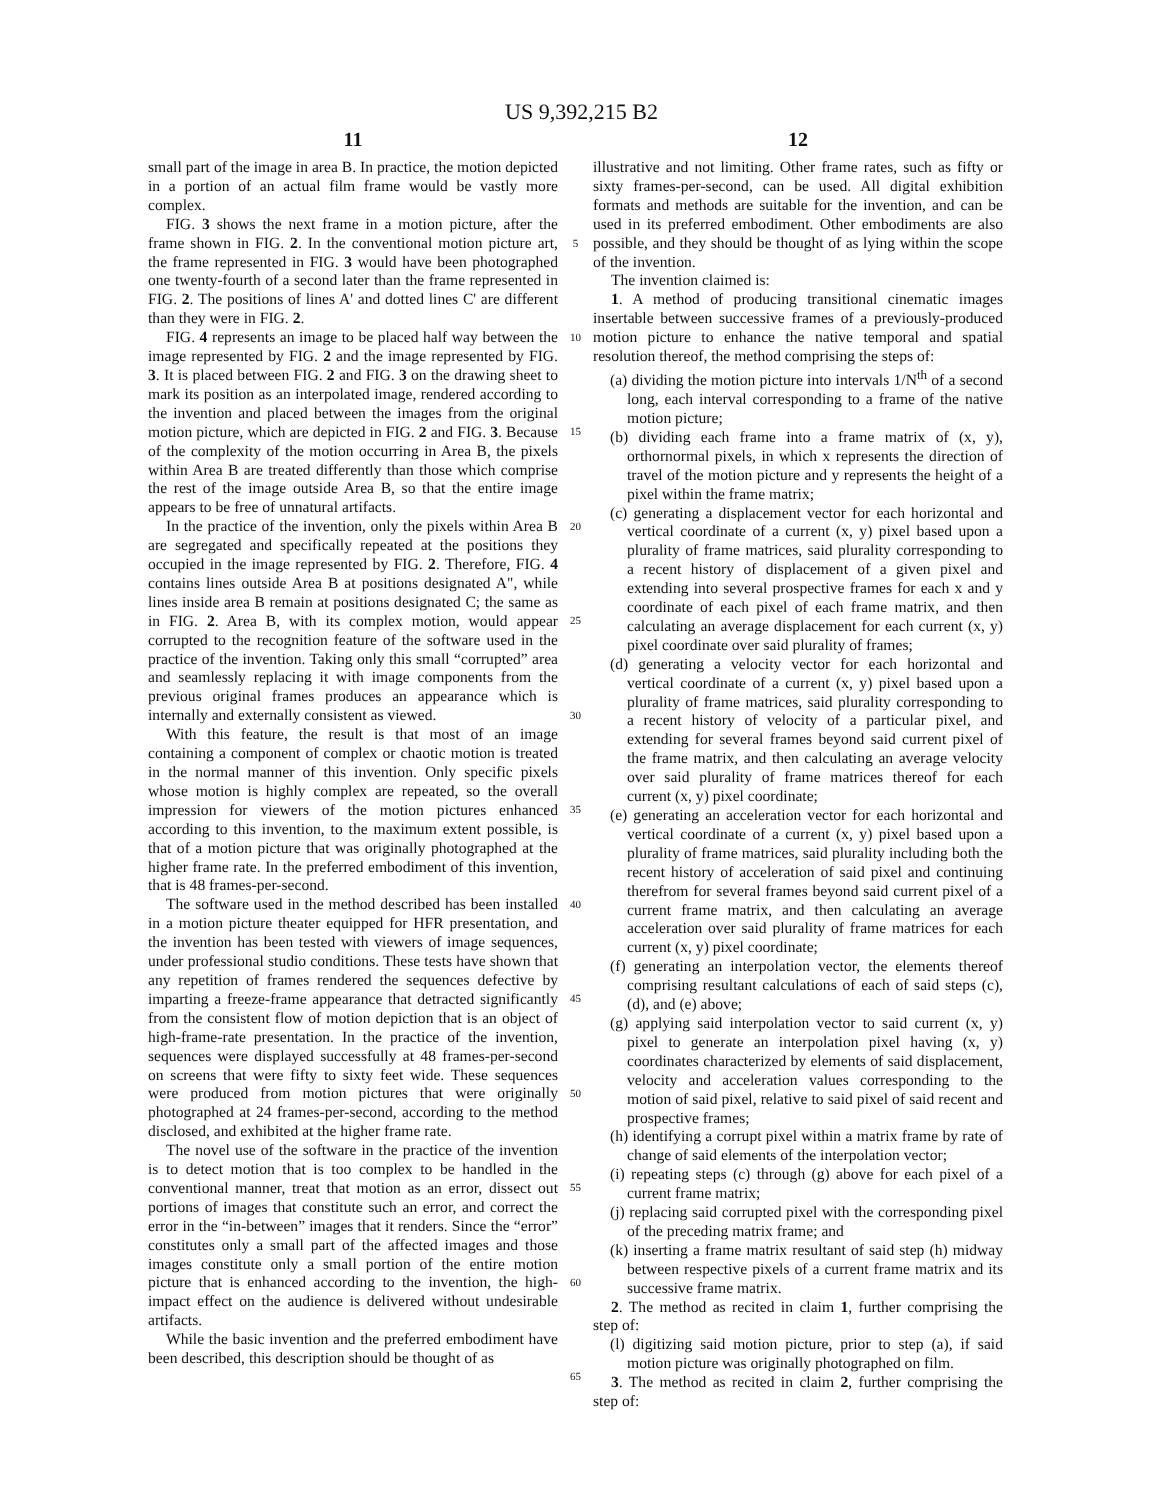US 9,392,215 B2
11 12
small part of the image in area B. In practice, the motion depicted in a portion of an actual film frame would be vastly more complex.
FIG. 3 shows the next frame in a motion picture, after the frame shown in FIG. 2. In the conventional motion picture art, the frame represented in FIG. 3 would have been photographed one twenty-fourth of a second later than the frame represented in FIG. 2. The positions of lines A' and dotted lines C' are different than they were in FIG. 2.
FIG. 4 represents an image to be placed half way between the image represented by FIG. 2 and the image represented by FIG. 3. It is placed between FIG. 2 and FIG. 3 on the drawing sheet to mark its position as an interpolated image, rendered according to the invention and placed between the images from the original motion picture, which are depicted in FIG. 2 and FIG. 3. Because of the complexity of the motion occurring in Area B, the pixels within Area B are treated differently than those which comprise the rest of the image outside Area B, so that the entire image appears to be free of unnatural artifacts.
In the practice of the invention, only the pixels within Area B are segregated and specifically repeated at the positions they occupied in the image represented by FIG. 2. Therefore, FIG. 4 contains lines outside Area B at positions designated A", while lines inside area B remain at positions designated C; the same as in FIG. 2. Area B, with its complex motion, would appear corrupted to the recognition feature of the software used in the practice of the invention. Taking only this small “corrupted” area and seamlessly replacing it with image components from the previous original frames produces an appearance which is internally and externally consistent as viewed.
With this feature, the result is that most of an image containing a component of complex or chaotic motion is treated in the normal manner of this invention. Only specific pixels whose motion is highly complex are repeated, so the overall impression for viewers of the motion pictures enhanced according to this invention, to the maximum extent possible, is that of a motion picture that was originally photographed at the higher frame rate. In the preferred embodiment of this invention, that is 48 frames-per-second.
The software used in the method described has been installed in a motion picture theater equipped for HFR presentation, and the invention has been tested with viewers of image sequences, under professional studio conditions. These tests have shown that any repetition of frames rendered the sequences defective by imparting a freeze-frame appearance that detracted significantly from the consistent flow of motion depiction that is an object of high-frame-rate presentation. In the practice of the invention, sequences were displayed successfully at 48 frames-per-second on screens that were fifty to sixty feet wide. These sequences were produced from motion pictures that were originally photographed at 24 frames-per-second, according to the method disclosed, and exhibited at the higher frame rate.
The novel use of the software in the practice of the invention is to detect motion that is too complex to be handled in the conventional manner, treat that motion as an error, dissect out portions of images that constitute such an error, and correct the error in the “in-between” images that it renders. Since the “error” constitutes only a small part of the affected images and those images constitute only a small portion of the entire motion picture that is enhanced according to the invention, the high-impact effect on the audience is delivered without undesirable artifacts.
While the basic invention and the preferred embodiment have been described, this description should be thought of as
5
10
15
20
25
30
35
40
45
50
55
60
65
illustrative and not limiting. Other frame rates, such as fifty or sixty frames-per-second, can be used. All digital exhibition formats and methods are suitable for the invention, and can be used in its preferred embodiment. Other embodiments are also possible, and they should be thought of as lying within the scope of the invention.
The invention claimed is:
1. A method of producing transitional cinematic images insertable between successive frames of a previously-produced motion picture to enhance the native temporal and spatial resolution thereof, the method comprising the steps of:
(a) dividing the motion picture into intervals 1/N<sup>th</sup> of a second long, each interval corresponding to a frame of the native motion picture;
(b) dividing each frame into a frame matrix of (x, y), orthornormal pixels, in which x represents the direction of travel of the motion picture and y represents the height of a pixel within the frame matrix;
(c) generating a displacement vector for each horizontal and vertical coordinate of a current (x, y) pixel based upon a plurality of frame matrices, said plurality corresponding to a recent history of displacement of a given pixel and extending into several prospective frames for each x and y coordinate of each pixel of each frame matrix, and then calculating an average displacement for each current (x, y) pixel coordinate over said plurality of frames;
(d) generating a velocity vector for each horizontal and vertical coordinate of a current (x, y) pixel based upon a plurality of frame matrices, said plurality corresponding to a recent history of velocity of a particular pixel, and extending for several frames beyond said current pixel of the frame matrix, and then calculating an average velocity over said plurality of frame matrices thereof for each current (x, y) pixel coordinate;
(e) generating an acceleration vector for each horizontal and vertical coordinate of a current (x, y) pixel based upon a plurality of frame matrices, said plurality including both the recent history of acceleration of said pixel and continuing therefrom for several frames beyond said current pixel of a current frame matrix, and then calculating an average acceleration over said plurality of frame matrices for each current (x, y) pixel coordinate;
(f) generating an interpolation vector, the elements thereof comprising resultant calculations of each of said steps (c), (d), and (e) above;
(g) applying said interpolation vector to said current (x, y) pixel to generate an interpolation pixel having (x, y) coordinates characterized by elements of said displacement, velocity and acceleration values corresponding to the motion of said pixel, relative to said pixel of said recent and prospective frames;
(h) identifying a corrupt pixel within a matrix frame by rate of change of said elements of the interpolation vector;
(i) repeating steps (c) through (g) above for each pixel of a current frame matrix;
(j) replacing said corrupted pixel with the corresponding pixel of the preceding matrix frame; and
(k) inserting a frame matrix resultant of said step (h) midway between respective pixels of a current frame matrix and its successive frame matrix.
2. The method as recited in claim 1, further comprising the step of:
(l) digitizing said motion picture, prior to step (a), if said motion picture was originally photographed on film.
3. The method as recited in claim 2, further comprising the step of: